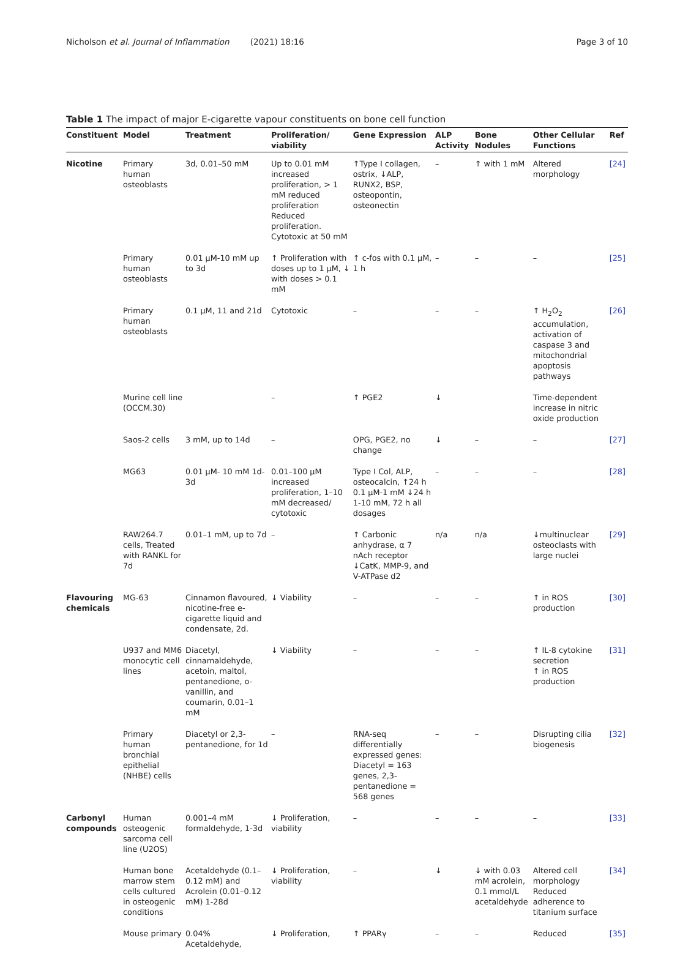Nicholson et al. Journal of Inflammation (2021) 18:16 Page 3 of 10
Table 1 The impact of major E-cigarette vapour constituents on bone cell function
| Constituent | Model | Treatment | Proliferation/ viability | Gene Expression | ALP Activity | Bone Nodules | Other Cellular Functions | Ref |
| --- | --- | --- | --- | --- | --- | --- | --- | --- |
| Nicotine | Primary human osteoblasts | 3d, 0.01–50 mM | Up to 0.01 mM increased proliferation, > 1 mM reduced proliferation Reduced proliferation. Cytotoxic at 50 mM | ↑Type I collagen, ostrix, ↓ALP, RUNX2, BSP, osteopontin, osteonectin | – | ↑ with 1 mM | Altered morphology | [24] |
| | Primary human osteoblasts | 0.01 μM-10 mM up to 3d | ↑ Proliferation with doses up to 1 μM, ↓ with doses > 0.1 mM | ↑ c-fos with 0.1 μM, 1 h | – | – | – | [25] |
| | Primary human osteoblasts | 0.1 μM, 11 and 21d | Cytotoxic | – | – | – | ↑ H<sub>2</sub>O<sub>2</sub> accumulation, activation of caspase 3 and mitochondrial apoptosis pathways | [26] |
| | Murine cell line (OCCM.30) | | – | ↑ PGE2 | ↓ | | Time-dependent increase in nitric oxide production | |
| | Saos-2 cells | 3 mM, up to 14d | – | OPG, PGE2, no change | ↓ | – | – | [27] |
| | MG63 | 0.01 μM- 10 mM 1d-3d | 0.01–100 μM increased proliferation, 1–10 mM decreased/ cytotoxic | Type I Col, ALP, osteocalcin, ↑24 h 0.1 μM-1 mM ↓24 h 1-10 mM, 72 h all dosages | – | – | – | [28] |
| | RAW264.7 cells, Treated with RANKL for 7d | 0.01–1 mM, up to 7d | – | ↑ Carbonic anhydrase, α 7 nAch receptor ↓CatK, MMP-9, and V-ATPase d2 | n/a | n/a | ↓multinuclear osteoclasts with large nuclei | [29] |
| Flavouring chemicals | MG-63 | Cinnamon flavoured, nicotine-free e-cigarette liquid and condensate, 2d. | ↓ Viability | – | – | – | ↑ in ROS production | [30] |
| | U937 and MM6 monocytic cell lines | Diacetyl, cinnamaldehyde, acetoin, maltol, pentanedione, o-vanillin, and coumarin, 0.01–1 mM | ↓ Viability | – | – | – | ↑ IL-8 cytokine secretion ↑ in ROS production | [31] |
| | Primary human bronchial epithelial (NHBE) cells | Diacetyl or 2,3-pentanedione, for 1d | – | RNA-seq differentially expressed genes: Diacetyl = 163 genes, 2,3-pentanedione = 568 genes | – | – | Disrupting cilia biogenesis | [32] |
| Carbonyl compounds | Human osteogenic sarcoma cell line (U2OS) | 0.001–4 mM formaldehyde, 1-3d | ↓ Proliferation, viability | – | – | – | – | [33] |
| | Human bone marrow stem cells cultured in osteogenic conditions | Acetaldehyde (0.1–0.12 mM) and Acrolein (0.01–0.12 mM) 1-28d | ↓ Proliferation, viability | – | ↓ | ↓ with 0.03 mM acrolein, 0.1 mmol/L acetaldehyde | Altered cell morphology Reduced adherence to titanium surface | [34] |
| | Mouse primary | 0.04% Acetaldehyde, | ↓ Proliferation, | ↑ PPARγ | – | – | Reduced | [35] |